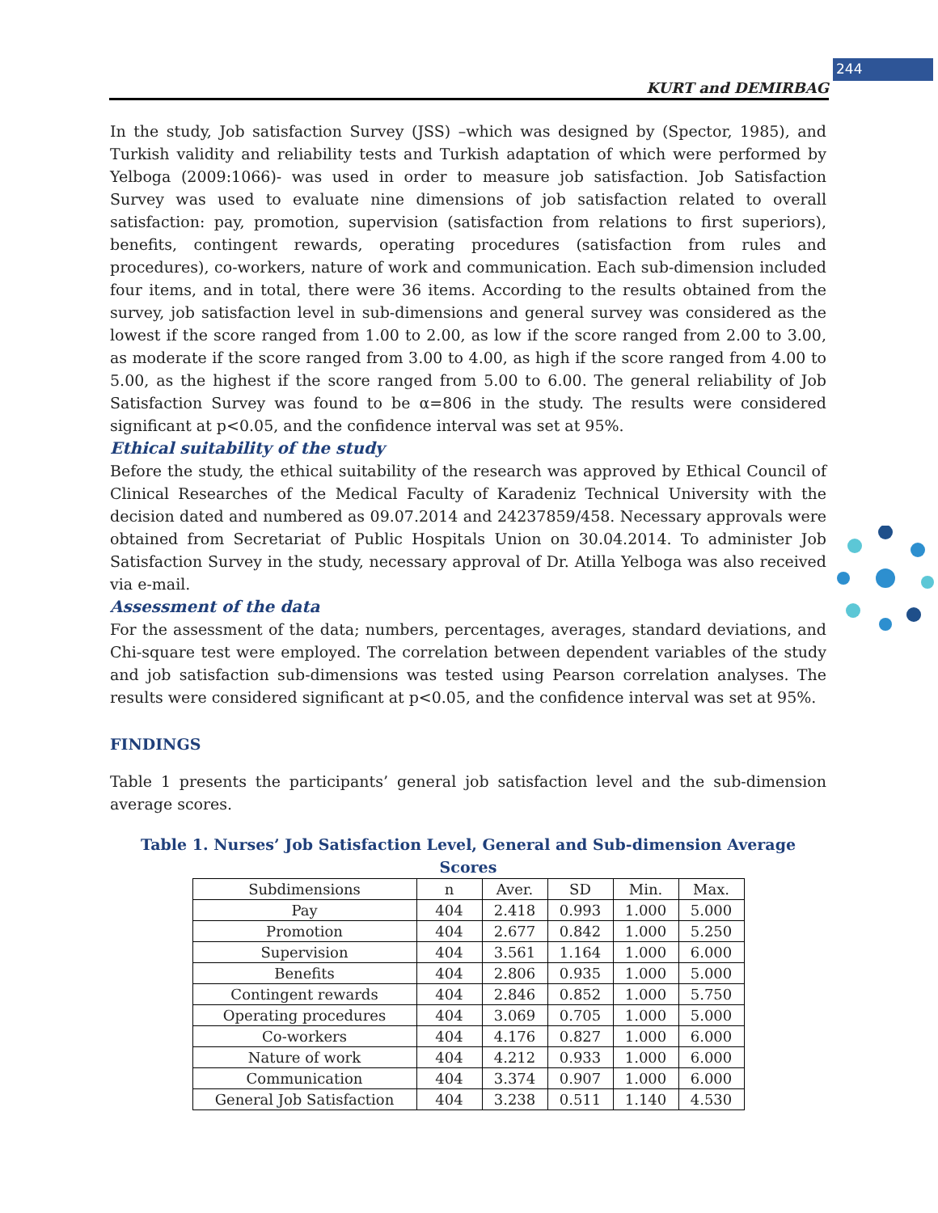244
KURT and DEMIRBAG
In the study, Job satisfaction Survey (JSS) –which was designed by (Spector, 1985), and Turkish validity and reliability tests and Turkish adaptation of which were performed by Yelboga (2009:1066)- was used in order to measure job satisfaction. Job Satisfaction Survey was used to evaluate nine dimensions of job satisfaction related to overall satisfaction: pay, promotion, supervision (satisfaction from relations to first superiors), benefits, contingent rewards, operating procedures (satisfaction from rules and procedures), co-workers, nature of work and communication. Each sub-dimension included four items, and in total, there were 36 items. According to the results obtained from the survey, job satisfaction level in sub-dimensions and general survey was considered as the lowest if the score ranged from 1.00 to 2.00, as low if the score ranged from 2.00 to 3.00, as moderate if the score ranged from 3.00 to 4.00, as high if the score ranged from 4.00 to 5.00, as the highest if the score ranged from 5.00 to 6.00. The general reliability of Job Satisfaction Survey was found to be α=806 in the study. The results were considered significant at p<0.05, and the confidence interval was set at 95%.
Ethical suitability of the study
Before the study, the ethical suitability of the research was approved by Ethical Council of Clinical Researches of the Medical Faculty of Karadeniz Technical University with the decision dated and numbered as 09.07.2014 and 24237859/458. Necessary approvals were obtained from Secretariat of Public Hospitals Union on 30.04.2014. To administer Job Satisfaction Survey in the study, necessary approval of Dr. Atilla Yelboga was also received via e-mail.
Assessment of the data
For the assessment of the data; numbers, percentages, averages, standard deviations, and Chi-square test were employed. The correlation between dependent variables of the study and job satisfaction sub-dimensions was tested using Pearson correlation analyses. The results were considered significant at p<0.05, and the confidence interval was set at 95%.
FINDINGS
Table 1 presents the participants’ general job satisfaction level and the sub-dimension average scores.
Table 1. Nurses’ Job Satisfaction Level, General and Sub-dimension Average Scores
| Subdimensions | n | Aver. | SD | Min. | Max. |
| --- | --- | --- | --- | --- | --- |
| Pay | 404 | 2.418 | 0.993 | 1.000 | 5.000 |
| Promotion | 404 | 2.677 | 0.842 | 1.000 | 5.250 |
| Supervision | 404 | 3.561 | 1.164 | 1.000 | 6.000 |
| Benefits | 404 | 2.806 | 0.935 | 1.000 | 5.000 |
| Contingent rewards | 404 | 2.846 | 0.852 | 1.000 | 5.750 |
| Operating procedures | 404 | 3.069 | 0.705 | 1.000 | 5.000 |
| Co-workers | 404 | 4.176 | 0.827 | 1.000 | 6.000 |
| Nature of work | 404 | 4.212 | 0.933 | 1.000 | 6.000 |
| Communication | 404 | 3.374 | 0.907 | 1.000 | 6.000 |
| General Job Satisfaction | 404 | 3.238 | 0.511 | 1.140 | 4.530 |